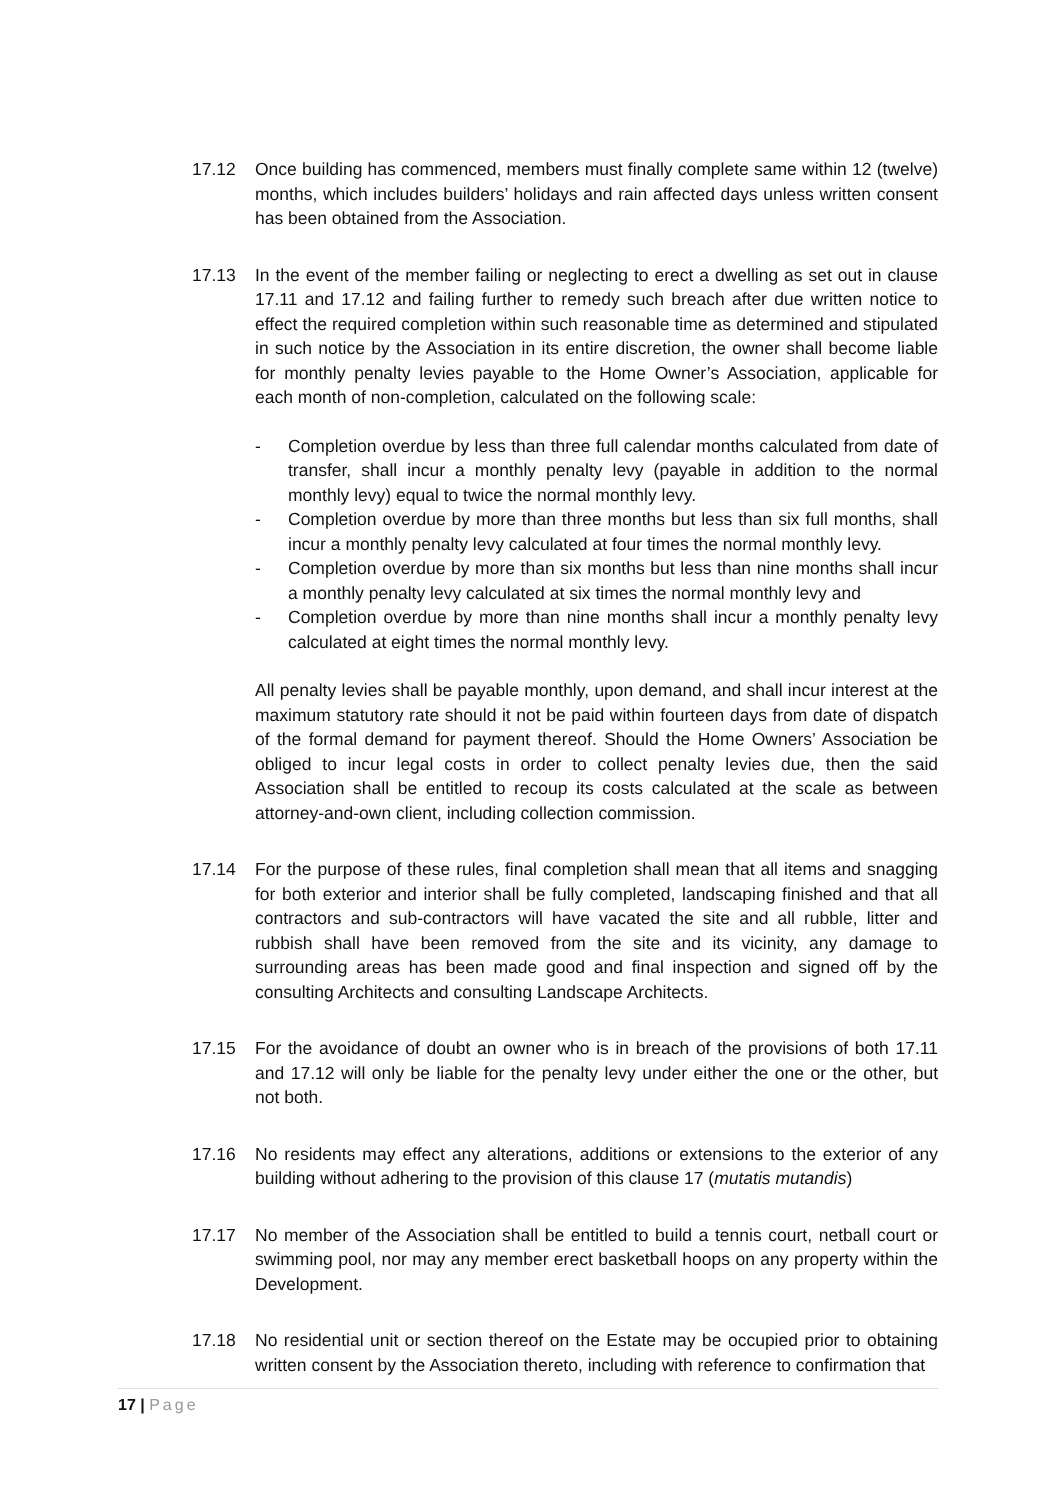17.12 Once building has commenced, members must finally complete same within 12 (twelve) months, which includes builders’ holidays and rain affected days unless written consent has been obtained from the Association.
17.13 In the event of the member failing or neglecting to erect a dwelling as set out in clause 17.11 and 17.12 and failing further to remedy such breach after due written notice to effect the required completion within such reasonable time as determined and stipulated in such notice by the Association in its entire discretion, the owner shall become liable for monthly penalty levies payable to the Home Owner’s Association, applicable for each month of non-completion, calculated on the following scale:
- Completion overdue by less than three full calendar months calculated from date of transfer, shall incur a monthly penalty levy (payable in addition to the normal monthly levy) equal to twice the normal monthly levy.
- Completion overdue by more than three months but less than six full months, shall incur a monthly penalty levy calculated at four times the normal monthly levy.
- Completion overdue by more than six months but less than nine months shall incur a monthly penalty levy calculated at six times the normal monthly levy and
- Completion overdue by more than nine months shall incur a monthly penalty levy calculated at eight times the normal monthly levy.
All penalty levies shall be payable monthly, upon demand, and shall incur interest at the maximum statutory rate should it not be paid within fourteen days from date of dispatch of the formal demand for payment thereof. Should the Home Owners’ Association be obliged to incur legal costs in order to collect penalty levies due, then the said Association shall be entitled to recoup its costs calculated at the scale as between attorney-and-own client, including collection commission.
17.14 For the purpose of these rules, final completion shall mean that all items and snagging for both exterior and interior shall be fully completed, landscaping finished and that all contractors and sub-contractors will have vacated the site and all rubble, litter and rubbish shall have been removed from the site and its vicinity, any damage to surrounding areas has been made good and final inspection and signed off by the consulting Architects and consulting Landscape Architects.
17.15 For the avoidance of doubt an owner who is in breach of the provisions of both 17.11 and 17.12 will only be liable for the penalty levy under either the one or the other, but not both.
17.16 No residents may effect any alterations, additions or extensions to the exterior of any building without adhering to the provision of this clause 17 (mutatis mutandis)
17.17 No member of the Association shall be entitled to build a tennis court, netball court or swimming pool, nor may any member erect basketball hoops on any property within the Development.
17.18 No residential unit or section thereof on the Estate may be occupied prior to obtaining written consent by the Association thereto, including with reference to confirmation that
17 | Page